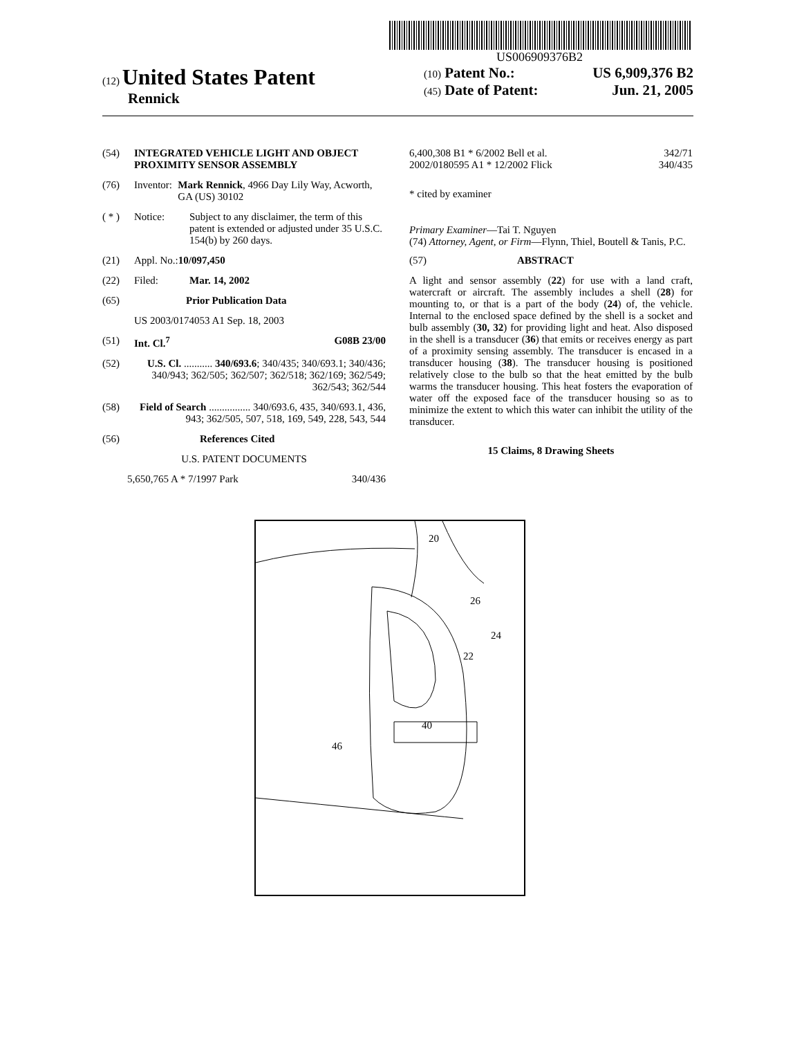US006909376B2
(12) United States Patent
Rennick
(10) Patent No.: US 6,909,376 B2
(45) Date of Patent: Jun. 21, 2005
(54) INTEGRATED VEHICLE LIGHT AND OBJECT PROXIMITY SENSOR ASSEMBLY
(76) Inventor: Mark Rennick, 4966 Day Lily Way, Acworth, GA (US) 30102
( * ) Notice: Subject to any disclaimer, the term of this patent is extended or adjusted under 35 U.S.C. 154(b) by 260 days.
(21) Appl. No.: 10/097,450
(22) Filed: Mar. 14, 2002
(65) Prior Publication Data
US 2003/0174053 A1 Sep. 18, 2003
(51) Int. Cl.<sup>7</sup> G08B 23/00
(52) U.S. Cl. ........... 340/693.6; 340/435; 340/693.1; 340/436; 340/943; 362/505; 362/507; 362/518; 362/169; 362/549; 362/543; 362/544
(58) Field of Search ................ 340/693.6, 435, 340/693.1, 436, 943; 362/505, 507, 518, 169, 549, 228, 543, 544
(56) References Cited
U.S. PATENT DOCUMENTS
5,650,765 A * 7/1997 Park 340/436
6,400,308 B1 * 6/2002 Bell et al. 342/71
2002/0180595 A1 * 12/2002 Flick 340/435
* cited by examiner
Primary Examiner—Tai T. Nguyen
(74) Attorney, Agent, or Firm—Flynn, Thiel, Boutell & Tanis, P.C.
(57) ABSTRACT
A light and sensor assembly (22) for use with a land craft, watercraft or aircraft. The assembly includes a shell (28) for mounting to, or that is a part of the body (24) of, the vehicle. Internal to the enclosed space defined by the shell is a socket and bulb assembly (30, 32) for providing light and heat. Also disposed in the shell is a transducer (36) that emits or receives energy as part of a proximity sensing assembly. The transducer is encased in a transducer housing (38). The transducer housing is positioned relatively close to the bulb so that the heat emitted by the bulb warms the transducer housing. This heat fosters the evaporation of water off the exposed face of the transducer housing so as to minimize the extent to which this water can inhibit the utility of the transducer.
15 Claims, 8 Drawing Sheets
20
26
24
22
40
46